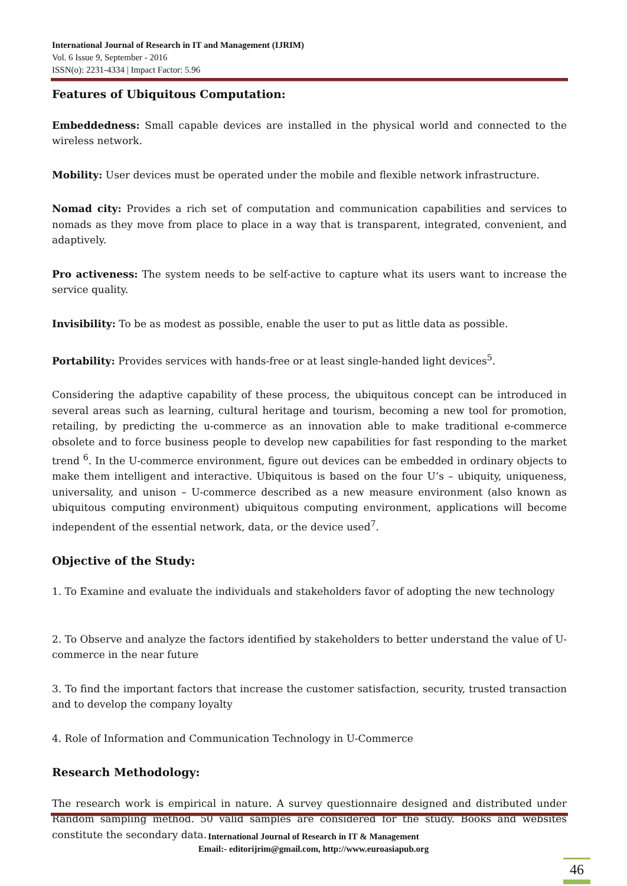International Journal of Research in IT and Management (IJRIM)
Vol. 6 Issue 9, September - 2016
ISSN(o): 2231-4334 | Impact Factor: 5.96
Features of Ubiquitous Computation:
Embeddedness: Small capable devices are installed in the physical world and connected to the wireless network.
Mobility: User devices must be operated under the mobile and flexible network infrastructure.
Nomad city: Provides a rich set of computation and communication capabilities and services to nomads as they move from place to place in a way that is transparent, integrated, convenient, and adaptively.
Pro activeness: The system needs to be self-active to capture what its users want to increase the service quality.
Invisibility: To be as modest as possible, enable the user to put as little data as possible.
Portability: Provides services with hands-free or at least single-handed light devices<sup>5</sup>.
Considering the adaptive capability of these process, the ubiquitous concept can be introduced in several areas such as learning, cultural heritage and tourism, becoming a new tool for promotion, retailing, by predicting the u-commerce as an innovation able to make traditional e-commerce obsolete and to force business people to develop new capabilities for fast responding to the market trend <sup>6</sup>. In the U-commerce environment, figure out devices can be embedded in ordinary objects to make them intelligent and interactive. Ubiquitous is based on the four U’s – ubiquity, uniqueness, universality, and unison – U-commerce described as a new measure environment (also known as ubiquitous computing environment) ubiquitous computing environment, applications will become independent of the essential network, data, or the device used<sup>7</sup>.
Objective of the Study:
1. To Examine and evaluate the individuals and stakeholders favor of adopting the new technology
2. To Observe and analyze the factors identified by stakeholders to better understand the value of U-commerce in the near future
3. To find the important factors that increase the customer satisfaction, security, trusted transaction and to develop the company loyalty
4. Role of Information and Communication Technology in U-Commerce
Research Methodology:
The research work is empirical in nature. A survey questionnaire designed and distributed under Random sampling method. 50 valid samples are considered for the study. Books and websites constitute the secondary data.
International Journal of Research in IT & Management
Email:- editorijrim@gmail.com, http://www.euroasiapub.org
46